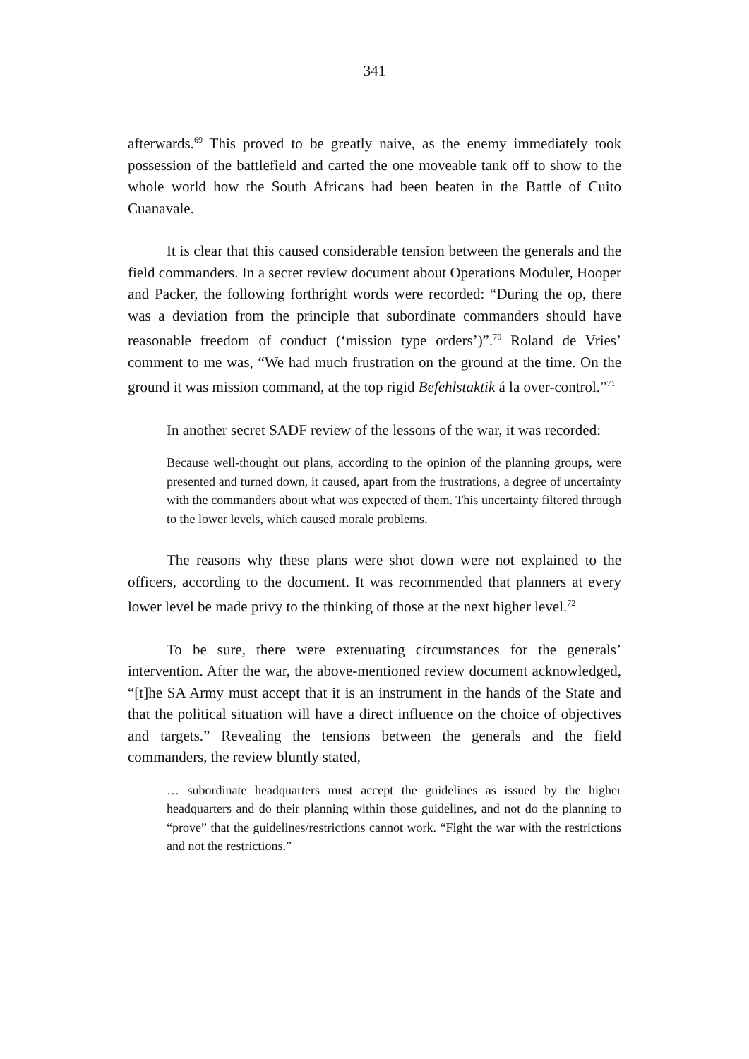341
afterwards.<sup>69</sup> This proved to be greatly naive, as the enemy immediately took possession of the battlefield and carted the one moveable tank off to show to the whole world how the South Africans had been beaten in the Battle of Cuito Cuanavale.
It is clear that this caused considerable tension between the generals and the field commanders. In a secret review document about Operations Moduler, Hooper and Packer, the following forthright words were recorded: “During the op, there was a deviation from the principle that subordinate commanders should have reasonable freedom of conduct (‘mission type orders’)”.<sup>70</sup> Roland de Vries’ comment to me was, “We had much frustration on the ground at the time. On the ground it was mission command, at the top rigid Befehlstaktik á la over-control.”<sup>71</sup>
In another secret SADF review of the lessons of the war, it was recorded:
Because well-thought out plans, according to the opinion of the planning groups, were presented and turned down, it caused, apart from the frustrations, a degree of uncertainty with the commanders about what was expected of them. This uncertainty filtered through to the lower levels, which caused morale problems.
The reasons why these plans were shot down were not explained to the officers, according to the document. It was recommended that planners at every lower level be made privy to the thinking of those at the next higher level.<sup>72</sup>
To be sure, there were extenuating circumstances for the generals’ intervention. After the war, the above-mentioned review document acknowledged, “[t]he SA Army must accept that it is an instrument in the hands of the State and that the political situation will have a direct influence on the choice of objectives and targets.” Revealing the tensions between the generals and the field commanders, the review bluntly stated,
… subordinate headquarters must accept the guidelines as issued by the higher headquarters and do their planning within those guidelines, and not do the planning to “prove” that the guidelines/restrictions cannot work. “Fight the war with the restrictions and not the restrictions.”